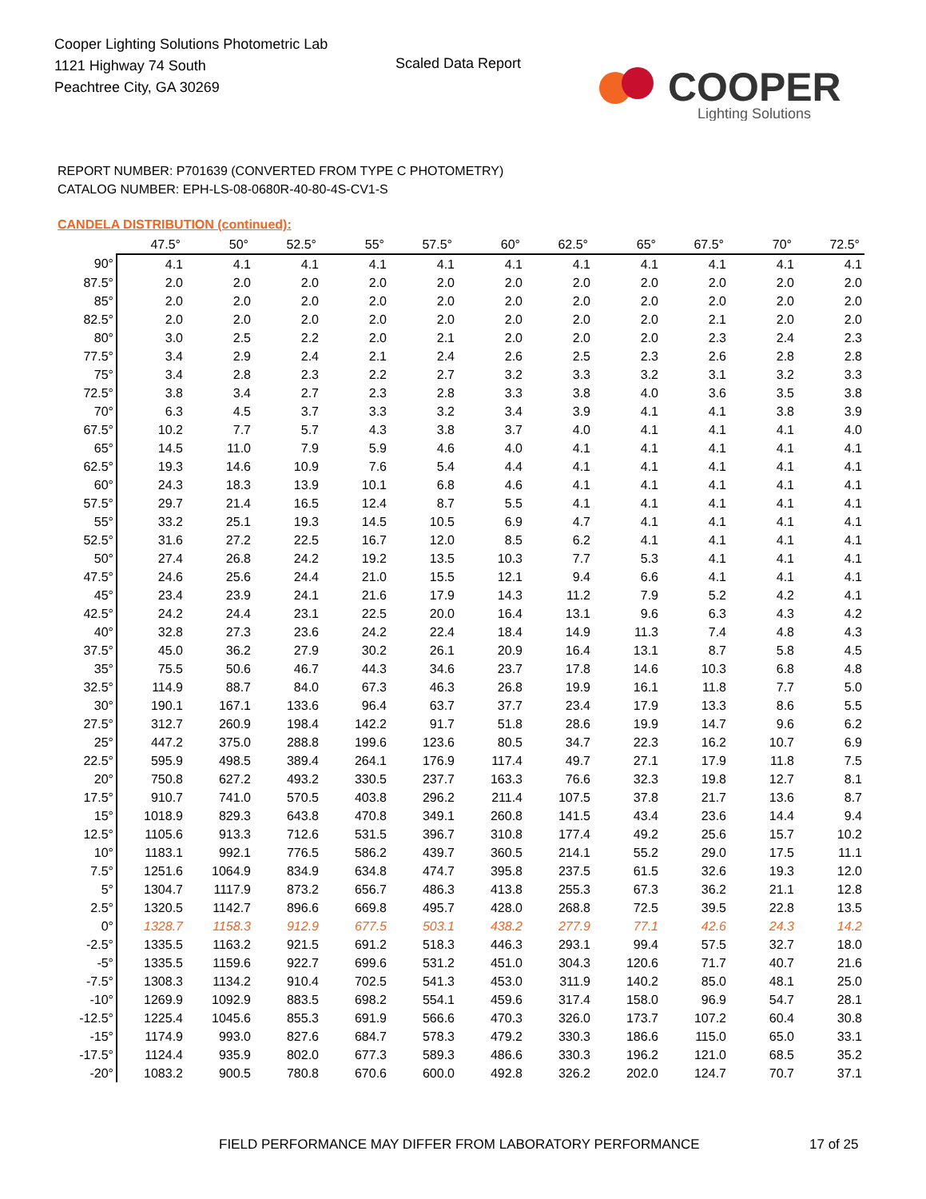Cooper Lighting Solutions Photometric Lab
1121 Highway 74 South
Peachtree City, GA 30269
Scaled Data Report
COOPER
Lighting Solutions
REPORT NUMBER: P701639 (CONVERTED FROM TYPE C PHOTOMETRY)
CATALOG NUMBER: EPH-LS-08-0680R-40-80-4S-CV1-S
CANDELA DISTRIBUTION (continued):
| | 47.5° | 50° | 52.5° | 55° | 57.5° | 60° | 62.5° | 65° | 67.5° | 70° | 72.5° |
| --- | --- | --- | --- | --- | --- | --- | --- | --- | --- | --- | --- |
| 90° | 4.1 | 4.1 | 4.1 | 4.1 | 4.1 | 4.1 | 4.1 | 4.1 | 4.1 | 4.1 | 4.1 |
| 87.5° | 2.0 | 2.0 | 2.0 | 2.0 | 2.0 | 2.0 | 2.0 | 2.0 | 2.0 | 2.0 | 2.0 |
| 85° | 2.0 | 2.0 | 2.0 | 2.0 | 2.0 | 2.0 | 2.0 | 2.0 | 2.0 | 2.0 | 2.0 |
| 82.5° | 2.0 | 2.0 | 2.0 | 2.0 | 2.0 | 2.0 | 2.0 | 2.0 | 2.1 | 2.0 | 2.0 |
| 80° | 3.0 | 2.5 | 2.2 | 2.0 | 2.1 | 2.0 | 2.0 | 2.0 | 2.3 | 2.4 | 2.3 |
| 77.5° | 3.4 | 2.9 | 2.4 | 2.1 | 2.4 | 2.6 | 2.5 | 2.3 | 2.6 | 2.8 | 2.8 |
| 75° | 3.4 | 2.8 | 2.3 | 2.2 | 2.7 | 3.2 | 3.3 | 3.2 | 3.1 | 3.2 | 3.3 |
| 72.5° | 3.8 | 3.4 | 2.7 | 2.3 | 2.8 | 3.3 | 3.8 | 4.0 | 3.6 | 3.5 | 3.8 |
| 70° | 6.3 | 4.5 | 3.7 | 3.3 | 3.2 | 3.4 | 3.9 | 4.1 | 4.1 | 3.8 | 3.9 |
| 67.5° | 10.2 | 7.7 | 5.7 | 4.3 | 3.8 | 3.7 | 4.0 | 4.1 | 4.1 | 4.1 | 4.0 |
| 65° | 14.5 | 11.0 | 7.9 | 5.9 | 4.6 | 4.0 | 4.1 | 4.1 | 4.1 | 4.1 | 4.1 |
| 62.5° | 19.3 | 14.6 | 10.9 | 7.6 | 5.4 | 4.4 | 4.1 | 4.1 | 4.1 | 4.1 | 4.1 |
| 60° | 24.3 | 18.3 | 13.9 | 10.1 | 6.8 | 4.6 | 4.1 | 4.1 | 4.1 | 4.1 | 4.1 |
| 57.5° | 29.7 | 21.4 | 16.5 | 12.4 | 8.7 | 5.5 | 4.1 | 4.1 | 4.1 | 4.1 | 4.1 |
| 55° | 33.2 | 25.1 | 19.3 | 14.5 | 10.5 | 6.9 | 4.7 | 4.1 | 4.1 | 4.1 | 4.1 |
| 52.5° | 31.6 | 27.2 | 22.5 | 16.7 | 12.0 | 8.5 | 6.2 | 4.1 | 4.1 | 4.1 | 4.1 |
| 50° | 27.4 | 26.8 | 24.2 | 19.2 | 13.5 | 10.3 | 7.7 | 5.3 | 4.1 | 4.1 | 4.1 |
| 47.5° | 24.6 | 25.6 | 24.4 | 21.0 | 15.5 | 12.1 | 9.4 | 6.6 | 4.1 | 4.1 | 4.1 |
| 45° | 23.4 | 23.9 | 24.1 | 21.6 | 17.9 | 14.3 | 11.2 | 7.9 | 5.2 | 4.2 | 4.1 |
| 42.5° | 24.2 | 24.4 | 23.1 | 22.5 | 20.0 | 16.4 | 13.1 | 9.6 | 6.3 | 4.3 | 4.2 |
| 40° | 32.8 | 27.3 | 23.6 | 24.2 | 22.4 | 18.4 | 14.9 | 11.3 | 7.4 | 4.8 | 4.3 |
| 37.5° | 45.0 | 36.2 | 27.9 | 30.2 | 26.1 | 20.9 | 16.4 | 13.1 | 8.7 | 5.8 | 4.5 |
| 35° | 75.5 | 50.6 | 46.7 | 44.3 | 34.6 | 23.7 | 17.8 | 14.6 | 10.3 | 6.8 | 4.8 |
| 32.5° | 114.9 | 88.7 | 84.0 | 67.3 | 46.3 | 26.8 | 19.9 | 16.1 | 11.8 | 7.7 | 5.0 |
| 30° | 190.1 | 167.1 | 133.6 | 96.4 | 63.7 | 37.7 | 23.4 | 17.9 | 13.3 | 8.6 | 5.5 |
| 27.5° | 312.7 | 260.9 | 198.4 | 142.2 | 91.7 | 51.8 | 28.6 | 19.9 | 14.7 | 9.6 | 6.2 |
| 25° | 447.2 | 375.0 | 288.8 | 199.6 | 123.6 | 80.5 | 34.7 | 22.3 | 16.2 | 10.7 | 6.9 |
| 22.5° | 595.9 | 498.5 | 389.4 | 264.1 | 176.9 | 117.4 | 49.7 | 27.1 | 17.9 | 11.8 | 7.5 |
| 20° | 750.8 | 627.2 | 493.2 | 330.5 | 237.7 | 163.3 | 76.6 | 32.3 | 19.8 | 12.7 | 8.1 |
| 17.5° | 910.7 | 741.0 | 570.5 | 403.8 | 296.2 | 211.4 | 107.5 | 37.8 | 21.7 | 13.6 | 8.7 |
| 15° | 1018.9 | 829.3 | 643.8 | 470.8 | 349.1 | 260.8 | 141.5 | 43.4 | 23.6 | 14.4 | 9.4 |
| 12.5° | 1105.6 | 913.3 | 712.6 | 531.5 | 396.7 | 310.8 | 177.4 | 49.2 | 25.6 | 15.7 | 10.2 |
| 10° | 1183.1 | 992.1 | 776.5 | 586.2 | 439.7 | 360.5 | 214.1 | 55.2 | 29.0 | 17.5 | 11.1 |
| 7.5° | 1251.6 | 1064.9 | 834.9 | 634.8 | 474.7 | 395.8 | 237.5 | 61.5 | 32.6 | 19.3 | 12.0 |
| 5° | 1304.7 | 1117.9 | 873.2 | 656.7 | 486.3 | 413.8 | 255.3 | 67.3 | 36.2 | 21.1 | 12.8 |
| 2.5° | 1320.5 | 1142.7 | 896.6 | 669.8 | 495.7 | 428.0 | 268.8 | 72.5 | 39.5 | 22.8 | 13.5 |
| 0° | 1328.7 | 1158.3 | 912.9 | 677.5 | 503.1 | 438.2 | 277.9 | 77.1 | 42.6 | 24.3 | 14.2 |
| -2.5° | 1335.5 | 1163.2 | 921.5 | 691.2 | 518.3 | 446.3 | 293.1 | 99.4 | 57.5 | 32.7 | 18.0 |
| -5° | 1335.5 | 1159.6 | 922.7 | 699.6 | 531.2 | 451.0 | 304.3 | 120.6 | 71.7 | 40.7 | 21.6 |
| -7.5° | 1308.3 | 1134.2 | 910.4 | 702.5 | 541.3 | 453.0 | 311.9 | 140.2 | 85.0 | 48.1 | 25.0 |
| -10° | 1269.9 | 1092.9 | 883.5 | 698.2 | 554.1 | 459.6 | 317.4 | 158.0 | 96.9 | 54.7 | 28.1 |
| -12.5° | 1225.4 | 1045.6 | 855.3 | 691.9 | 566.6 | 470.3 | 326.0 | 173.7 | 107.2 | 60.4 | 30.8 |
| -15° | 1174.9 | 993.0 | 827.6 | 684.7 | 578.3 | 479.2 | 330.3 | 186.6 | 115.0 | 65.0 | 33.1 |
| -17.5° | 1124.4 | 935.9 | 802.0 | 677.3 | 589.3 | 486.6 | 330.3 | 196.2 | 121.0 | 68.5 | 35.2 |
| -20° | 1083.2 | 900.5 | 780.8 | 670.6 | 600.0 | 492.8 | 326.2 | 202.0 | 124.7 | 70.7 | 37.1 |
FIELD PERFORMANCE MAY DIFFER FROM LABORATORY PERFORMANCE
17 of 25